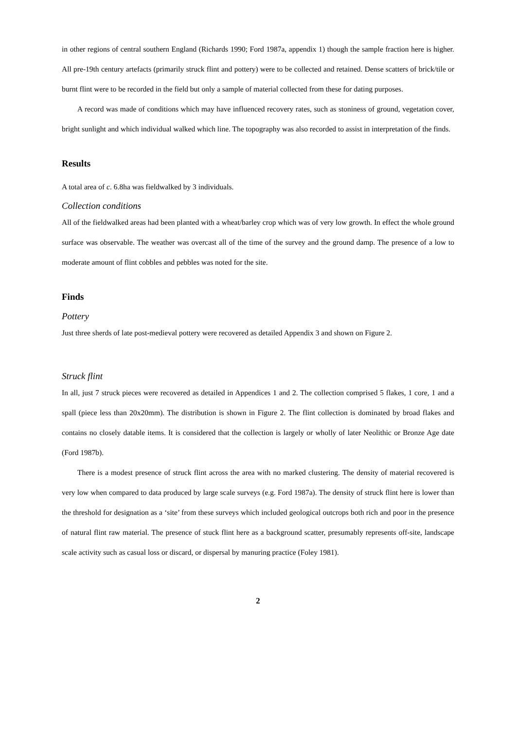in other regions of central southern England (Richards 1990; Ford 1987a, appendix 1) though the sample fraction here is higher. All pre-19th century artefacts (primarily struck flint and pottery) were to be collected and retained. Dense scatters of brick/tile or burnt flint were to be recorded in the field but only a sample of material collected from these for dating purposes.
A record was made of conditions which may have influenced recovery rates, such as stoniness of ground, vegetation cover, bright sunlight and which individual walked which line. The topography was also recorded to assist in interpretation of the finds.
Results
A total area of c. 6.8ha was fieldwalked by 3 individuals.
Collection conditions
All of the fieldwalked areas had been planted with a wheat/barley crop which was of very low growth. In effect the whole ground surface was observable. The weather was overcast all of the time of the survey and the ground damp. The presence of a low to moderate amount of flint cobbles and pebbles was noted for the site.
Finds
Pottery
Just three sherds of late post-medieval pottery were recovered as detailed Appendix 3 and shown on Figure 2.
Struck flint
In all, just 7 struck pieces were recovered as detailed in Appendices 1 and 2. The collection comprised 5 flakes, 1 core, 1 and a spall (piece less than 20x20mm). The distribution is shown in Figure 2. The flint collection is dominated by broad flakes and contains no closely datable items. It is considered that the collection is largely or wholly of later Neolithic or Bronze Age date (Ford 1987b).
There is a modest presence of struck flint across the area with no marked clustering. The density of material recovered is very low when compared to data produced by large scale surveys (e.g. Ford 1987a). The density of struck flint here is lower than the threshold for designation as a ‘site’ from these surveys which included geological outcrops both rich and poor in the presence of natural flint raw material. The presence of stuck flint here as a background scatter, presumably represents off-site, landscape scale activity such as casual loss or discard, or dispersal by manuring practice (Foley 1981).
2